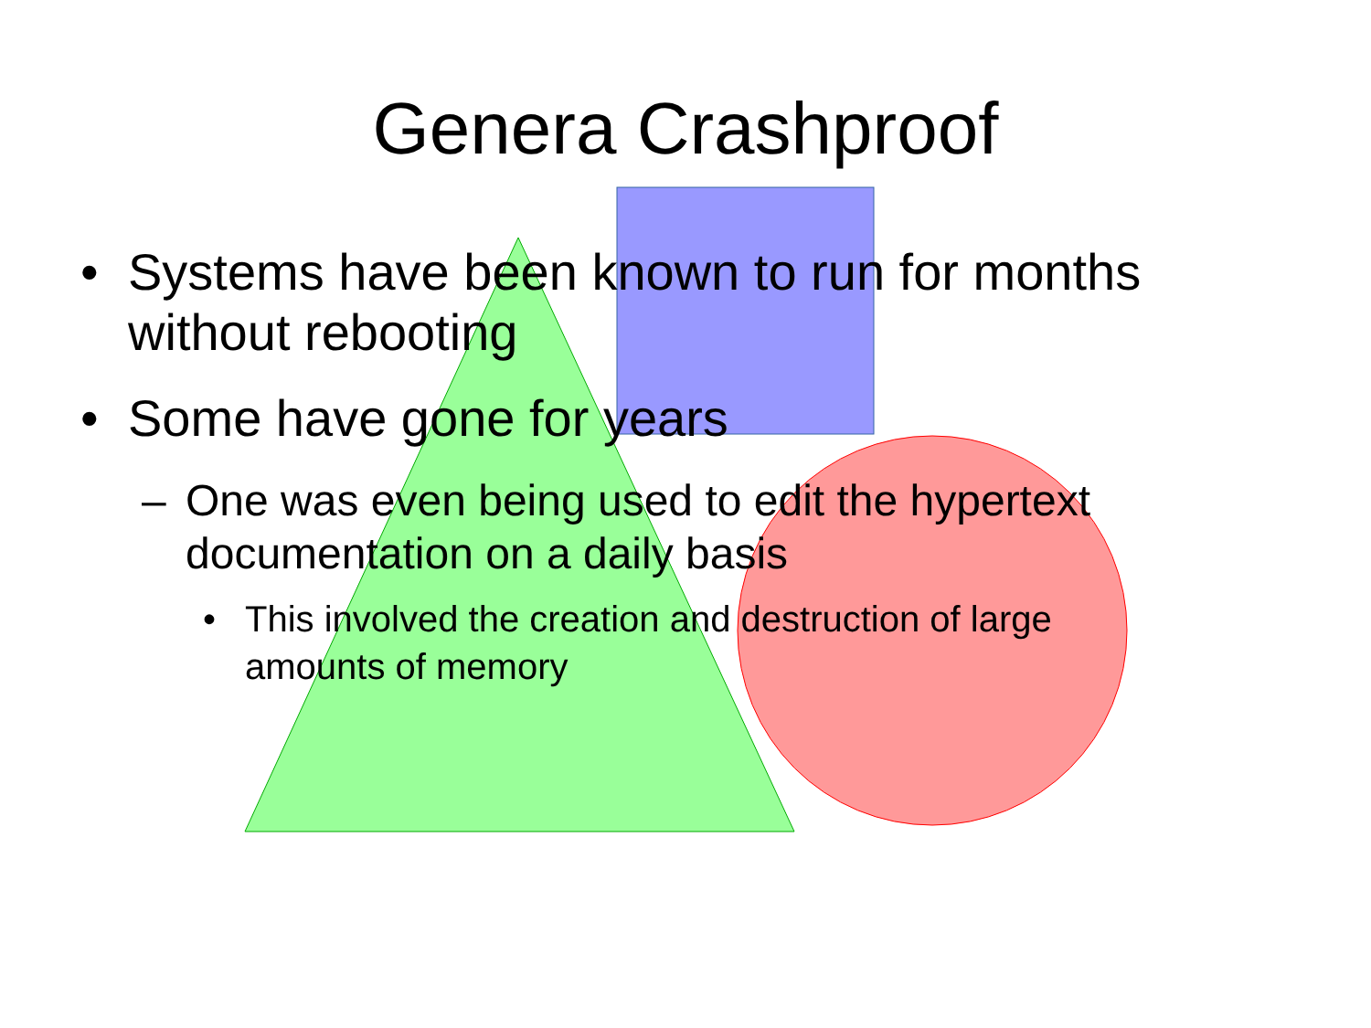Genera Crashproof
• Systems have been known to run for months without rebooting
• Some have gone for years
– One was even being used to edit the hypertext documentation on a daily basis
• This involved the creation and destruction of large amounts of memory